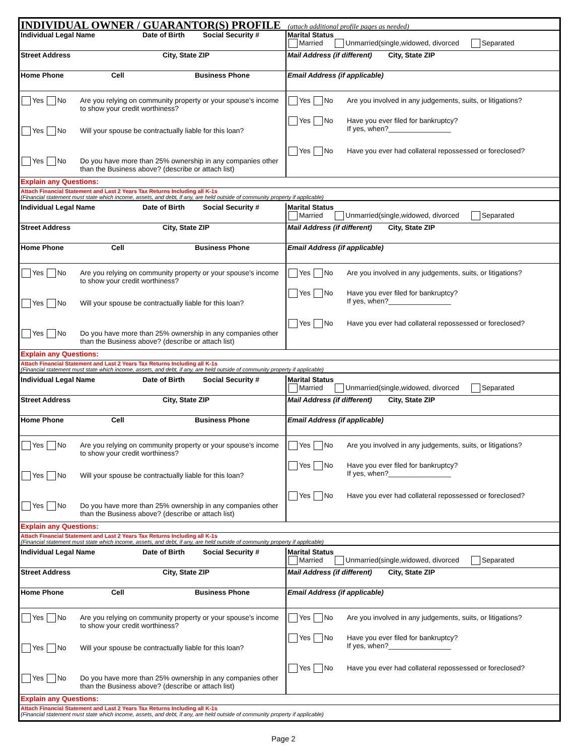INDIVIDUAL OWNER / GUARANTOR(S) PROFILE (attach additional profile pages as needed)
Individual Legal Name Date of Birth Social Security # Marital Status
Married Unmarried(single,widowed, divorced Separated
Street Address City, State ZIP Mail Address (if different) City, State ZIP
Home Phone Cell Business Phone Email Address (if applicable)
Yes No Are you relying on community property or your spouse's income to show your credit worthiness?
Yes No Will your spouse be contractually liable for this loan?
Yes No Do you have more than 25% ownership in any companies other than the Business above? (describe or attach list)
Yes No Are you involved in any judgements, suits, or litigations?
Yes No Have you ever filed for bankruptcy?
If yes, when?________________
Yes No Have you ever had collateral repossessed or foreclosed?
Explain any Questions:
Attach Financial Statement and Last 2 Years Tax Returns Including all K-1s
(Financial statement must state which income, assets, and debt, if any, are held outside of community property if applicable)
Individual Legal Name Date of Birth Social Security # Marital Status
Married Unmarried(single,widowed, divorced Separated
Street Address City, State ZIP Mail Address (if different) City, State ZIP
Home Phone Cell Business Phone Email Address (if applicable)
Yes No Are you relying on community property or your spouse's income to show your credit worthiness?
Yes No Will your spouse be contractually liable for this loan?
Yes No Do you have more than 25% ownership in any companies other than the Business above? (describe or attach list)
Yes No Are you involved in any judgements, suits, or litigations?
Yes No Have you ever filed for bankruptcy?
If yes, when?________________
Yes No Have you ever had collateral repossessed or foreclosed?
Explain any Questions:
Attach Financial Statement and Last 2 Years Tax Returns Including all K-1s
(Financial statement must state which income, assets, and debt, if any, are held outside of community property if applicable)
Individual Legal Name Date of Birth Social Security # Marital Status
Married Unmarried(single,widowed, divorced Separated
Street Address City, State ZIP Mail Address (if different) City, State ZIP
Home Phone Cell Business Phone Email Address (if applicable)
Yes No Are you relying on community property or your spouse's income to show your credit worthiness?
Yes No Will your spouse be contractually liable for this loan?
Yes No Do you have more than 25% ownership in any companies other than the Business above? (describe or attach list)
Yes No Are you involved in any judgements, suits, or litigations?
Yes No Have you ever filed for bankruptcy?
If yes, when?________________
Yes No Have you ever had collateral repossessed or foreclosed?
Explain any Questions:
Attach Financial Statement and Last 2 Years Tax Returns Including all K-1s
(Financial statement must state which income, assets, and debt, if any, are held outside of community property if applicable)
Individual Legal Name Date of Birth Social Security # Marital Status
Married Unmarried(single,widowed, divorced Separated
Street Address City, State ZIP Mail Address (if different) City, State ZIP
Home Phone Cell Business Phone Email Address (if applicable)
Yes No Are you relying on community property or your spouse's income to show your credit worthiness?
Yes No Will your spouse be contractually liable for this loan?
Yes No Do you have more than 25% ownership in any companies other than the Business above? (describe or attach list)
Yes No Are you involved in any judgements, suits, or litigations?
Yes No Have you ever filed for bankruptcy?
If yes, when?________________
Yes No Have you ever had collateral repossessed or foreclosed?
Explain any Questions:
Attach Financial Statement and Last 2 Years Tax Returns Including all K-1s
(Financial statement must state which income, assets, and debt, if any, are held outside of community property if applicable)
Page 2